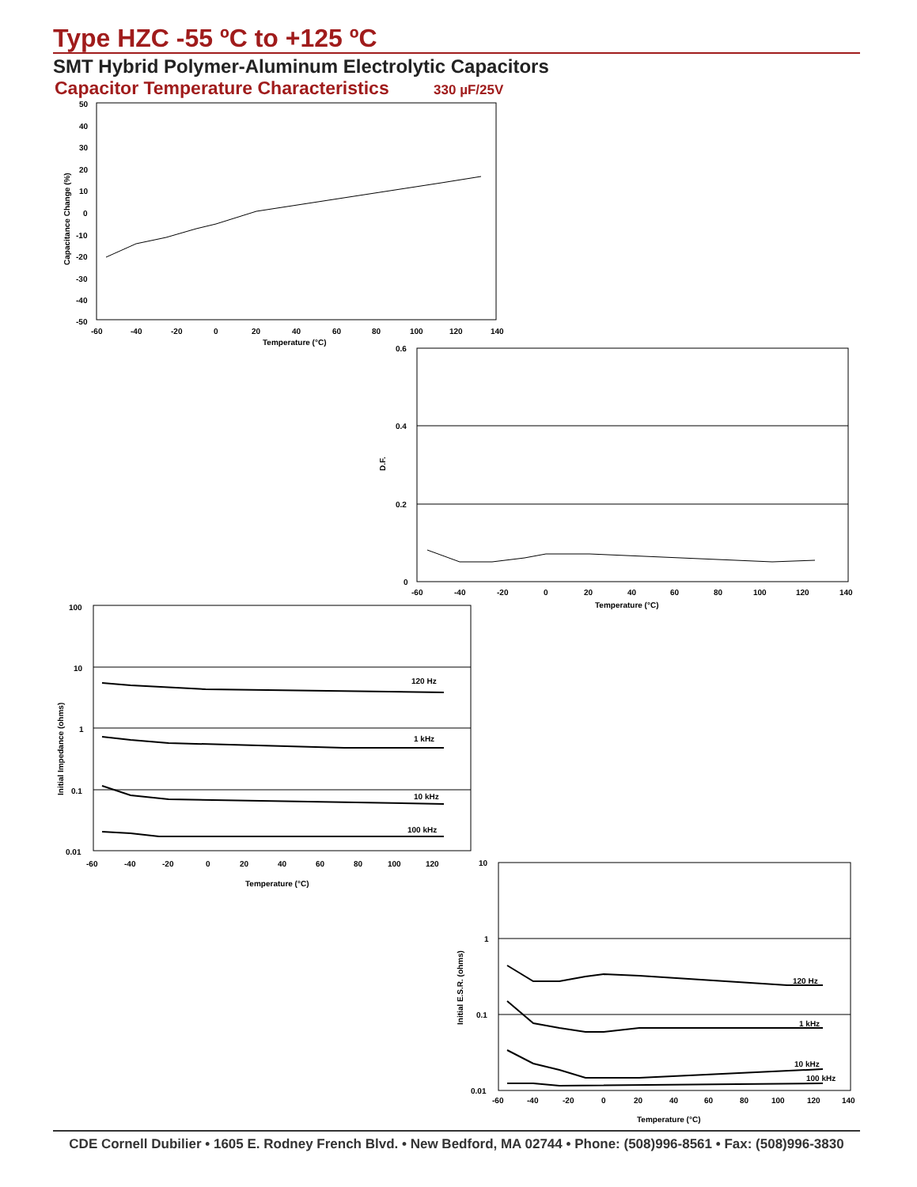Type HZC -55 ºC to +125 ºC
SMT Hybrid Polymer-Aluminum Electrolytic Capacitors
Capacitor Temperature Characteristics 330 µF/25V
50
40
30
20
10
0
-10
-20
-30
-40
-50
-60
-40
-20
0
20
40
60
80
100
120
140
Temperature (°C)
Capacitance Change (%)
0.6
0.4
0.2
0
-60
-40
-20
0
20
40
60
80
100
120
140
Temperature (°C)
D.F.
120 Hz
1 kHz
10 kHz
100 kHz
100
10
1
0.1
0.01
-60
-40
-20
0
20
40
60
80
100
120
Temperature (°C)
Initial Impedance (ohms)
120 Hz
1 kHz
10 kHz
100 kHz
10
1
0.1
0.01
-60
-40
-20
0
20
40
60
80
100
120
140
Temperature (°C)
Initial E.S.R. (ohms)
CDE Cornell Dubilier • 1605 E. Rodney French Blvd. • New Bedford, MA 02744 • Phone: (508)996-8561 • Fax: (508)996-3830